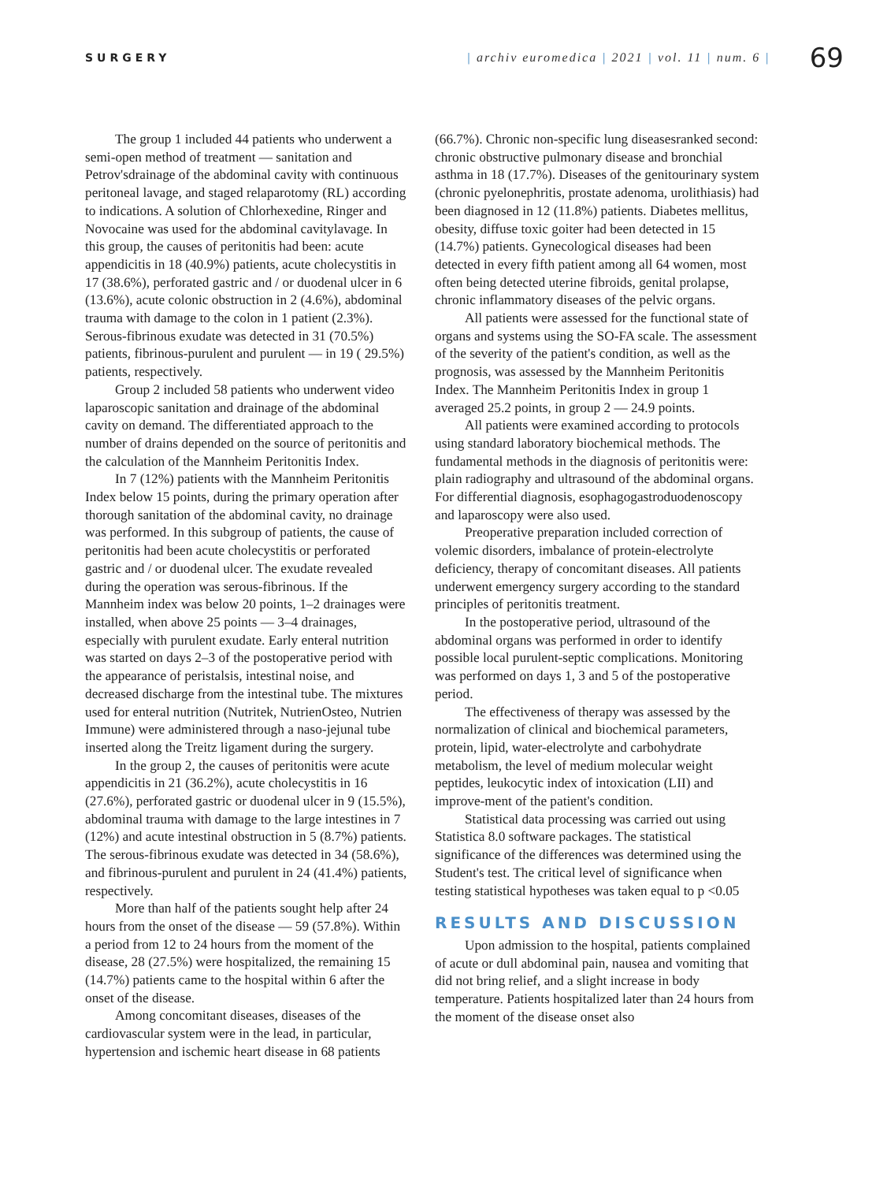SURGERY
| archiv euromedica | 2021 | vol. 11 | num. 6 |
69
The group 1 included 44 patients who underwent a semi-open method of treatment — sanitation and Petrov'sdrainage of the abdominal cavity with continuous peritoneal lavage, and staged relaparotomy (RL) according to indications. A solution of Chlorhexedine, Ringer and Novocaine was used for the abdominal cavitylavage. In this group, the causes of peritonitis had been: acute appendicitis in 18 (40.9%) patients, acute cholecystitis in 17 (38.6%), perforated gastric and / or duodenal ulcer in 6 (13.6%), acute colonic obstruction in 2 (4.6%), abdominal trauma with damage to the colon in 1 patient (2.3%). Serous-fibrinous exudate was detected in 31 (70.5%) patients, fibrinous-purulent and purulent — in 19 ( 29.5%) patients, respectively.
Group 2 included 58 patients who underwent video laparoscopic sanitation and drainage of the abdominal cavity on demand. The differentiated approach to the number of drains depended on the source of peritonitis and the calculation of the Mannheim Peritonitis Index.
In 7 (12%) patients with the Mannheim Peritonitis Index below 15 points, during the primary operation after thorough sanitation of the abdominal cavity, no drainage was performed. In this subgroup of patients, the cause of peritonitis had been acute cholecystitis or perforated gastric and / or duodenal ulcer. The exudate revealed during the operation was serous-fibrinous. If the Mannheim index was below 20 points, 1–2 drainages were installed, when above 25 points — 3–4 drainages, especially with purulent exudate. Early enteral nutrition was started on days 2–3 of the postoperative period with the appearance of peristalsis, intestinal noise, and decreased discharge from the intestinal tube. The mixtures used for enteral nutrition (Nutritek, NutrienOsteo, Nutrien Immune) were administered through a naso-jejunal tube inserted along the Treitz ligament during the surgery.
In the group 2, the causes of peritonitis were acute appendicitis in 21 (36.2%), acute cholecystitis in 16 (27.6%), perforated gastric or duodenal ulcer in 9 (15.5%), abdominal trauma with damage to the large intestines in 7 (12%) and acute intestinal obstruction in 5 (8.7%) patients. The serous-fibrinous exudate was detected in 34 (58.6%), and fibrinous-purulent and purulent in 24 (41.4%) patients, respectively.
More than half of the patients sought help after 24 hours from the onset of the disease — 59 (57.8%). Within a period from 12 to 24 hours from the moment of the disease, 28 (27.5%) were hospitalized, the remaining 15 (14.7%) patients came to the hospital within 6 after the onset of the disease.
Among concomitant diseases, diseases of the cardiovascular system were in the lead, in particular, hypertension and ischemic heart disease in 68 patients
(66.7%). Chronic non-specific lung diseasesranked second: chronic obstructive pulmonary disease and bronchial asthma in 18 (17.7%). Diseases of the genitourinary system (chronic pyelonephritis, prostate adenoma, urolithiasis) had been diagnosed in 12 (11.8%) patients. Diabetes mellitus, obesity, diffuse toxic goiter had been detected in 15 (14.7%) patients. Gynecological diseases had been detected in every fifth patient among all 64 women, most often being detected uterine fibroids, genital prolapse, chronic inflammatory diseases of the pelvic organs.
All patients were assessed for the functional state of organs and systems using the SO-FA scale. The assessment of the severity of the patient's condition, as well as the prognosis, was assessed by the Mannheim Peritonitis Index. The Mannheim Peritonitis Index in group 1 averaged 25.2 points, in group 2 — 24.9 points.
All patients were examined according to protocols using standard laboratory biochemical methods. The fundamental methods in the diagnosis of peritonitis were: plain radiography and ultrasound of the abdominal organs. For differential diagnosis, esophagogastroduodenoscopy and laparoscopy were also used.
Preoperative preparation included correction of volemic disorders, imbalance of protein-electrolyte deficiency, therapy of concomitant diseases. All patients underwent emergency surgery according to the standard principles of peritonitis treatment.
In the postoperative period, ultrasound of the abdominal organs was performed in order to identify possible local purulent-septic complications. Monitoring was performed on days 1, 3 and 5 of the postoperative period.
The effectiveness of therapy was assessed by the normalization of clinical and biochemical parameters, protein, lipid, water-electrolyte and carbohydrate metabolism, the level of medium molecular weight peptides, leukocytic index of intoxication (LII) and improve-ment of the patient's condition.
Statistical data processing was carried out using Statistica 8.0 software packages. The statistical significance of the differences was determined using the Student's test. The critical level of significance when testing statistical hypotheses was taken equal to p <0.05
RESULTS AND DISCUSSION
Upon admission to the hospital, patients complained of acute or dull abdominal pain, nausea and vomiting that did not bring relief, and a slight increase in body temperature. Patients hospitalized later than 24 hours from the moment of the disease onset also